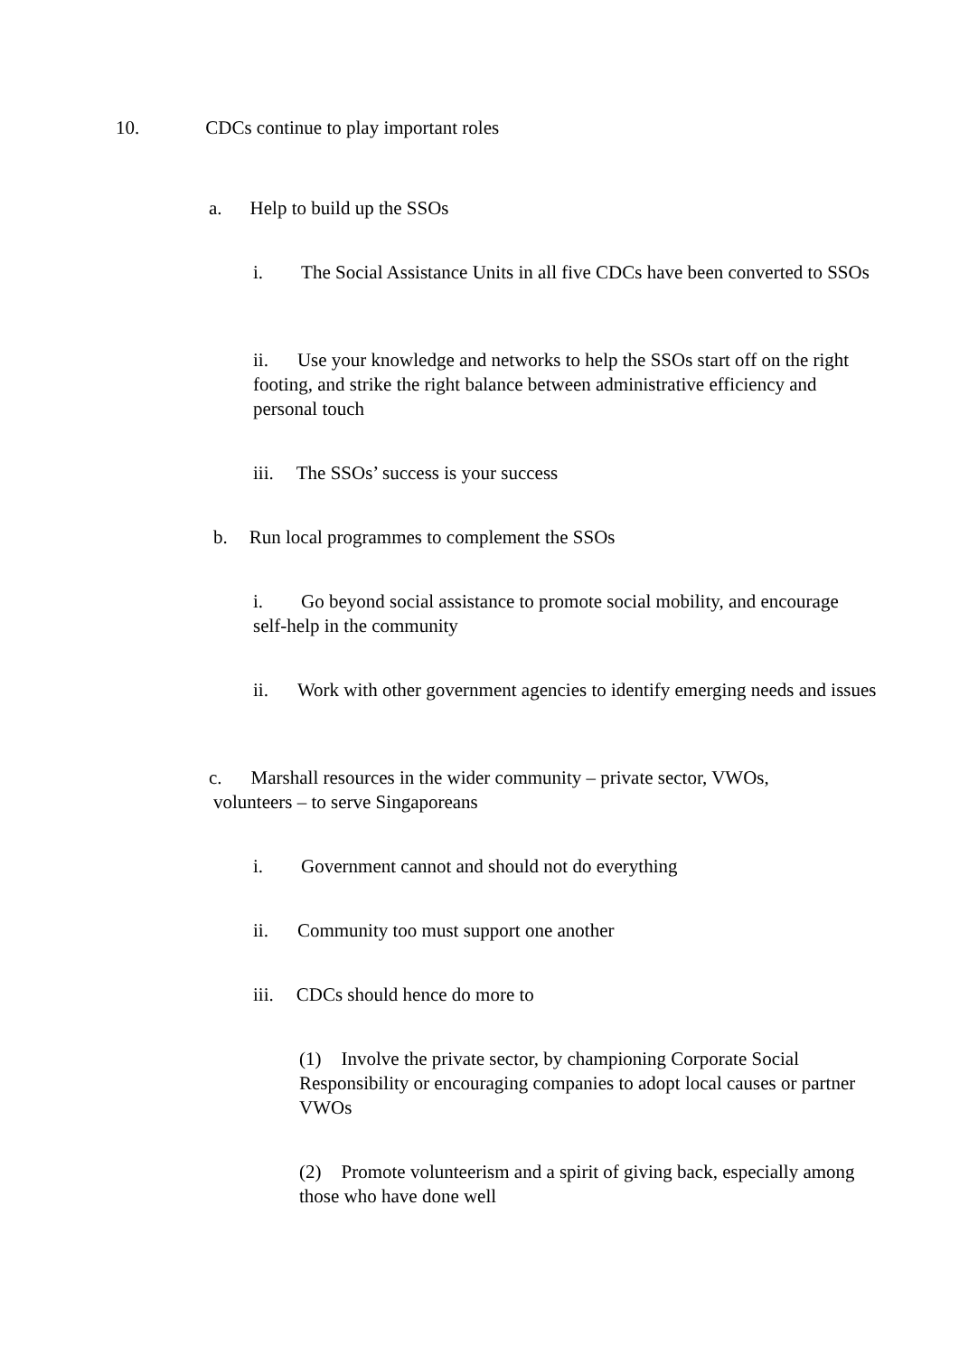10. CDCs continue to play important roles
a. Help to build up the SSOs
i. The Social Assistance Units in all five CDCs have been converted to SSOs
ii. Use your knowledge and networks to help the SSOs start off on the right footing, and strike the right balance between administrative efficiency and personal touch
iii. The SSOs’ success is your success
b. Run local programmes to complement the SSOs
i. Go beyond social assistance to promote social mobility, and encourage self-help in the community
ii. Work with other government agencies to identify emerging needs and issues
c. Marshall resources in the wider community – private sector, VWOs, volunteers – to serve Singaporeans
i. Government cannot and should not do everything
ii. Community too must support one another
iii. CDCs should hence do more to
(1) Involve the private sector, by championing Corporate Social Responsibility or encouraging companies to adopt local causes or partner VWOs
(2) Promote volunteerism and a spirit of giving back, especially among those who have done well